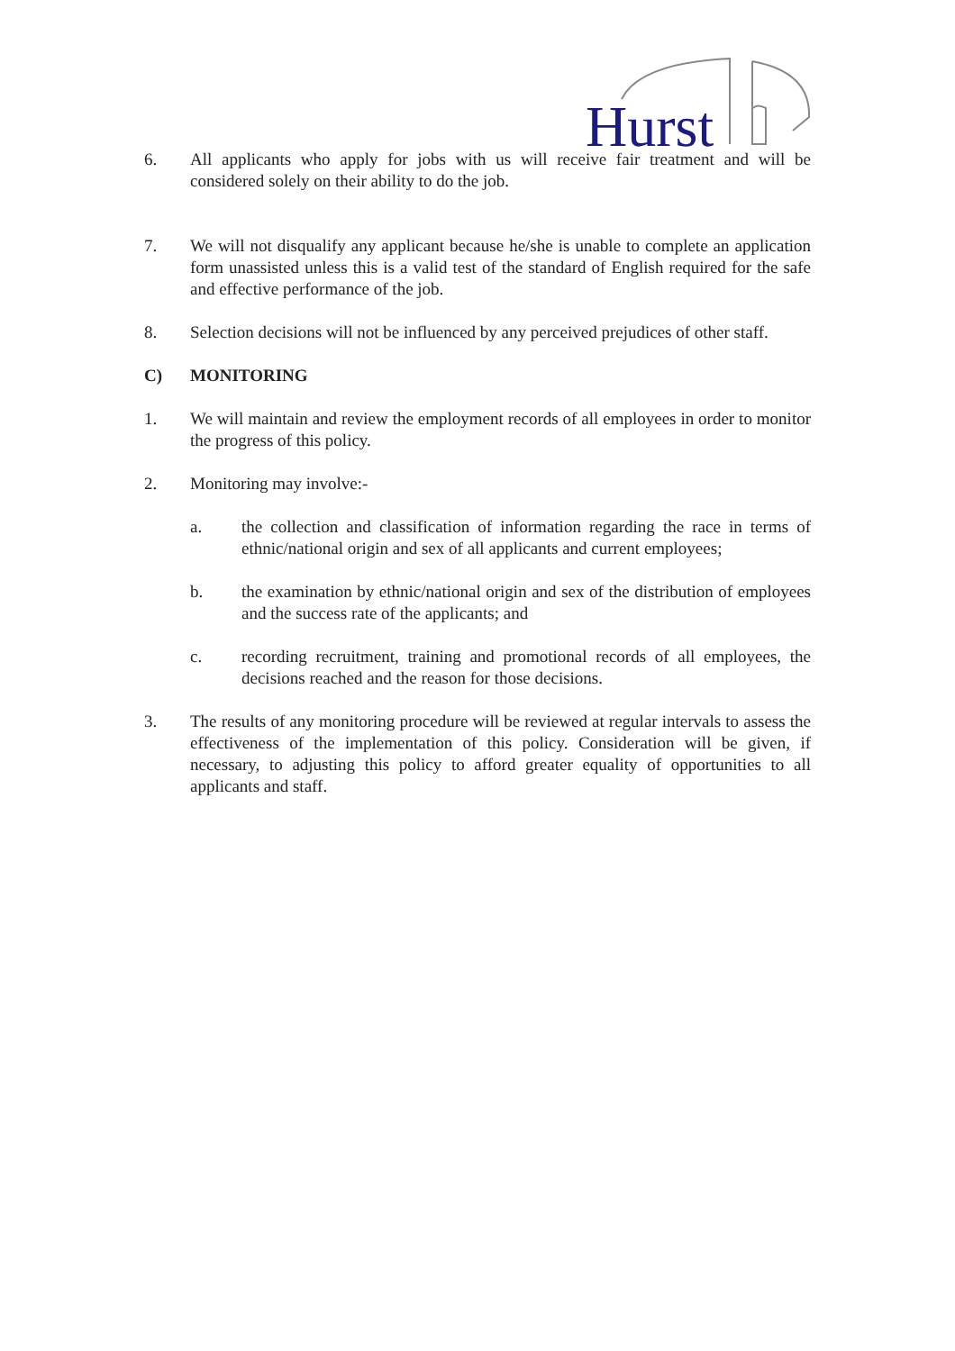Hurst
6. All applicants who apply for jobs with us will receive fair treatment and will be considered solely on their ability to do the job.
7. We will not disqualify any applicant because he/she is unable to complete an application form unassisted unless this is a valid test of the standard of English required for the safe and effective performance of the job.
8. Selection decisions will not be influenced by any perceived prejudices of other staff.
C) MONITORING
1. We will maintain and review the employment records of all employees in order to monitor the progress of this policy.
2. Monitoring may involve:-
a. the collection and classification of information regarding the race in terms of ethnic/national origin and sex of all applicants and current employees;
b. the examination by ethnic/national origin and sex of the distribution of employees and the success rate of the applicants; and
c. recording recruitment, training and promotional records of all employees, the decisions reached and the reason for those decisions.
3. The results of any monitoring procedure will be reviewed at regular intervals to assess the effectiveness of the implementation of this policy. Consideration will be given, if necessary, to adjusting this policy to afford greater equality of opportunities to all applicants and staff.